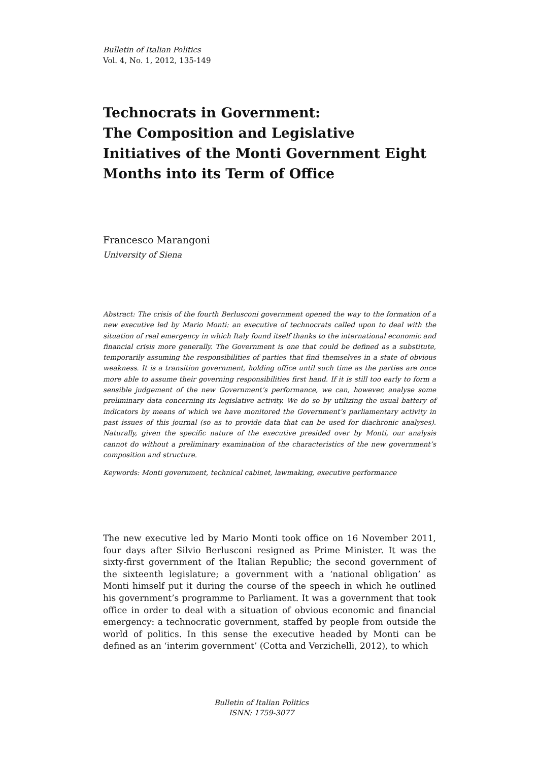Bulletin of Italian Politics
Vol. 4, No. 1, 2012, 135-149
Technocrats in Government:
The Composition and Legislative Initiatives of the Monti Government Eight Months into its Term of Office
Francesco Marangoni
University of Siena
Abstract: The crisis of the fourth Berlusconi government opened the way to the formation of a new executive led by Mario Monti: an executive of technocrats called upon to deal with the situation of real emergency in which Italy found itself thanks to the international economic and financial crisis more generally. The Government is one that could be defined as a substitute, temporarily assuming the responsibilities of parties that find themselves in a state of obvious weakness. It is a transition government, holding office until such time as the parties are once more able to assume their governing responsibilities first hand. If it is still too early to form a sensible judgement of the new Government’s performance, we can, however, analyse some preliminary data concerning its legislative activity. We do so by utilizing the usual battery of indicators by means of which we have monitored the Government’s parliamentary activity in past issues of this journal (so as to provide data that can be used for diachronic analyses). Naturally, given the specific nature of the executive presided over by Monti, our analysis cannot do without a preliminary examination of the characteristics of the new government’s composition and structure.
Keywords: Monti government, technical cabinet, lawmaking, executive performance
The new executive led by Mario Monti took office on 16 November 2011, four days after Silvio Berlusconi resigned as Prime Minister. It was the sixty-first government of the Italian Republic; the second government of the sixteenth legislature; a government with a ‘national obligation’ as Monti himself put it during the course of the speech in which he outlined his government’s programme to Parliament. It was a government that took office in order to deal with a situation of obvious economic and financial emergency: a technocratic government, staffed by people from outside the world of politics. In this sense the executive headed by Monti can be defined as an ‘interim government’ (Cotta and Verzichelli, 2012), to which
Bulletin of Italian Politics
ISNN: 1759-3077